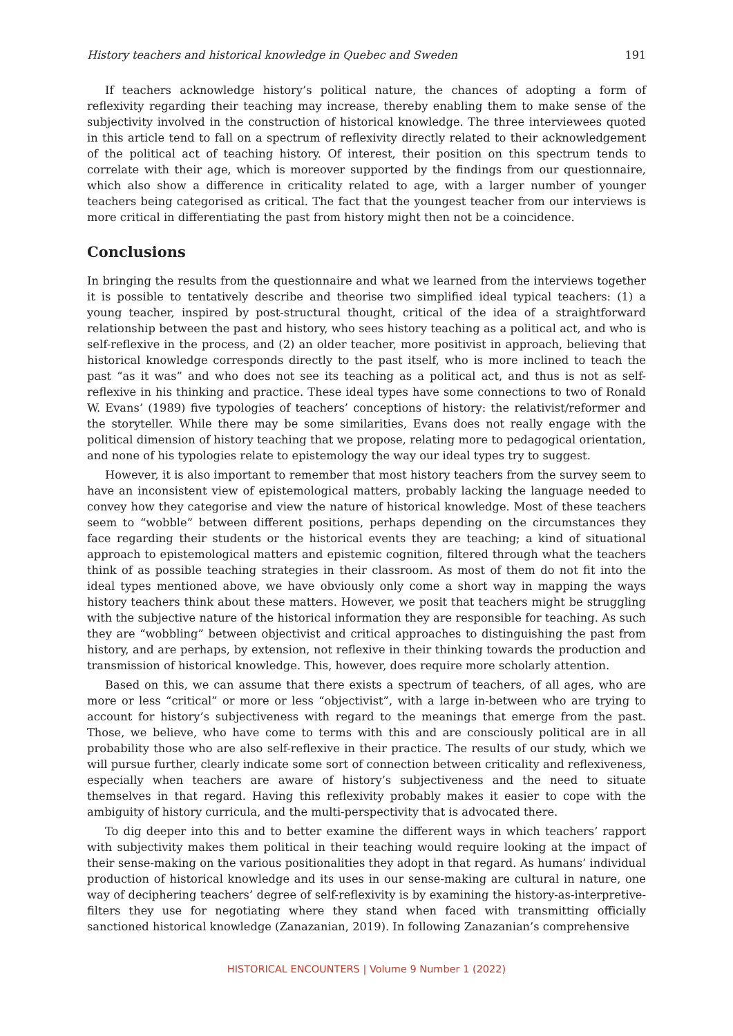History teachers and historical knowledge in Quebec and Sweden 191
If teachers acknowledge history’s political nature, the chances of adopting a form of reflexivity regarding their teaching may increase, thereby enabling them to make sense of the subjectivity involved in the construction of historical knowledge. The three interviewees quoted in this article tend to fall on a spectrum of reflexivity directly related to their acknowledgement of the political act of teaching history. Of interest, their position on this spectrum tends to correlate with their age, which is moreover supported by the findings from our questionnaire, which also show a difference in criticality related to age, with a larger number of younger teachers being categorised as critical. The fact that the youngest teacher from our interviews is more critical in differentiating the past from history might then not be a coincidence.
Conclusions
In bringing the results from the questionnaire and what we learned from the interviews together it is possible to tentatively describe and theorise two simplified ideal typical teachers: (1) a young teacher, inspired by post-structural thought, critical of the idea of a straightforward relationship between the past and history, who sees history teaching as a political act, and who is self-reflexive in the process, and (2) an older teacher, more positivist in approach, believing that historical knowledge corresponds directly to the past itself, who is more inclined to teach the past “as it was” and who does not see its teaching as a political act, and thus is not as self-reflexive in his thinking and practice. These ideal types have some connections to two of Ronald W. Evans’ (1989) five typologies of teachers’ conceptions of history: the relativist/reformer and the storyteller. While there may be some similarities, Evans does not really engage with the political dimension of history teaching that we propose, relating more to pedagogical orientation, and none of his typologies relate to epistemology the way our ideal types try to suggest.
However, it is also important to remember that most history teachers from the survey seem to have an inconsistent view of epistemological matters, probably lacking the language needed to convey how they categorise and view the nature of historical knowledge. Most of these teachers seem to “wobble” between different positions, perhaps depending on the circumstances they face regarding their students or the historical events they are teaching; a kind of situational approach to epistemological matters and epistemic cognition, filtered through what the teachers think of as possible teaching strategies in their classroom. As most of them do not fit into the ideal types mentioned above, we have obviously only come a short way in mapping the ways history teachers think about these matters. However, we posit that teachers might be struggling with the subjective nature of the historical information they are responsible for teaching. As such they are “wobbling” between objectivist and critical approaches to distinguishing the past from history, and are perhaps, by extension, not reflexive in their thinking towards the production and transmission of historical knowledge. This, however, does require more scholarly attention.
Based on this, we can assume that there exists a spectrum of teachers, of all ages, who are more or less “critical” or more or less “objectivist”, with a large in-between who are trying to account for history’s subjectiveness with regard to the meanings that emerge from the past. Those, we believe, who have come to terms with this and are consciously political are in all probability those who are also self-reflexive in their practice. The results of our study, which we will pursue further, clearly indicate some sort of connection between criticality and reflexiveness, especially when teachers are aware of history’s subjectiveness and the need to situate themselves in that regard. Having this reflexivity probably makes it easier to cope with the ambiguity of history curricula, and the multi-perspectivity that is advocated there.
To dig deeper into this and to better examine the different ways in which teachers’ rapport with subjectivity makes them political in their teaching would require looking at the impact of their sense-making on the various positionalities they adopt in that regard. As humans’ individual production of historical knowledge and its uses in our sense-making are cultural in nature, one way of deciphering teachers’ degree of self-reflexivity is by examining the history-as-interpretive-filters they use for negotiating where they stand when faced with transmitting officially sanctioned historical knowledge (Zanazanian, 2019). In following Zanazanian’s comprehensive
HISTORICAL ENCOUNTERS | Volume 9 Number 1 (2022)